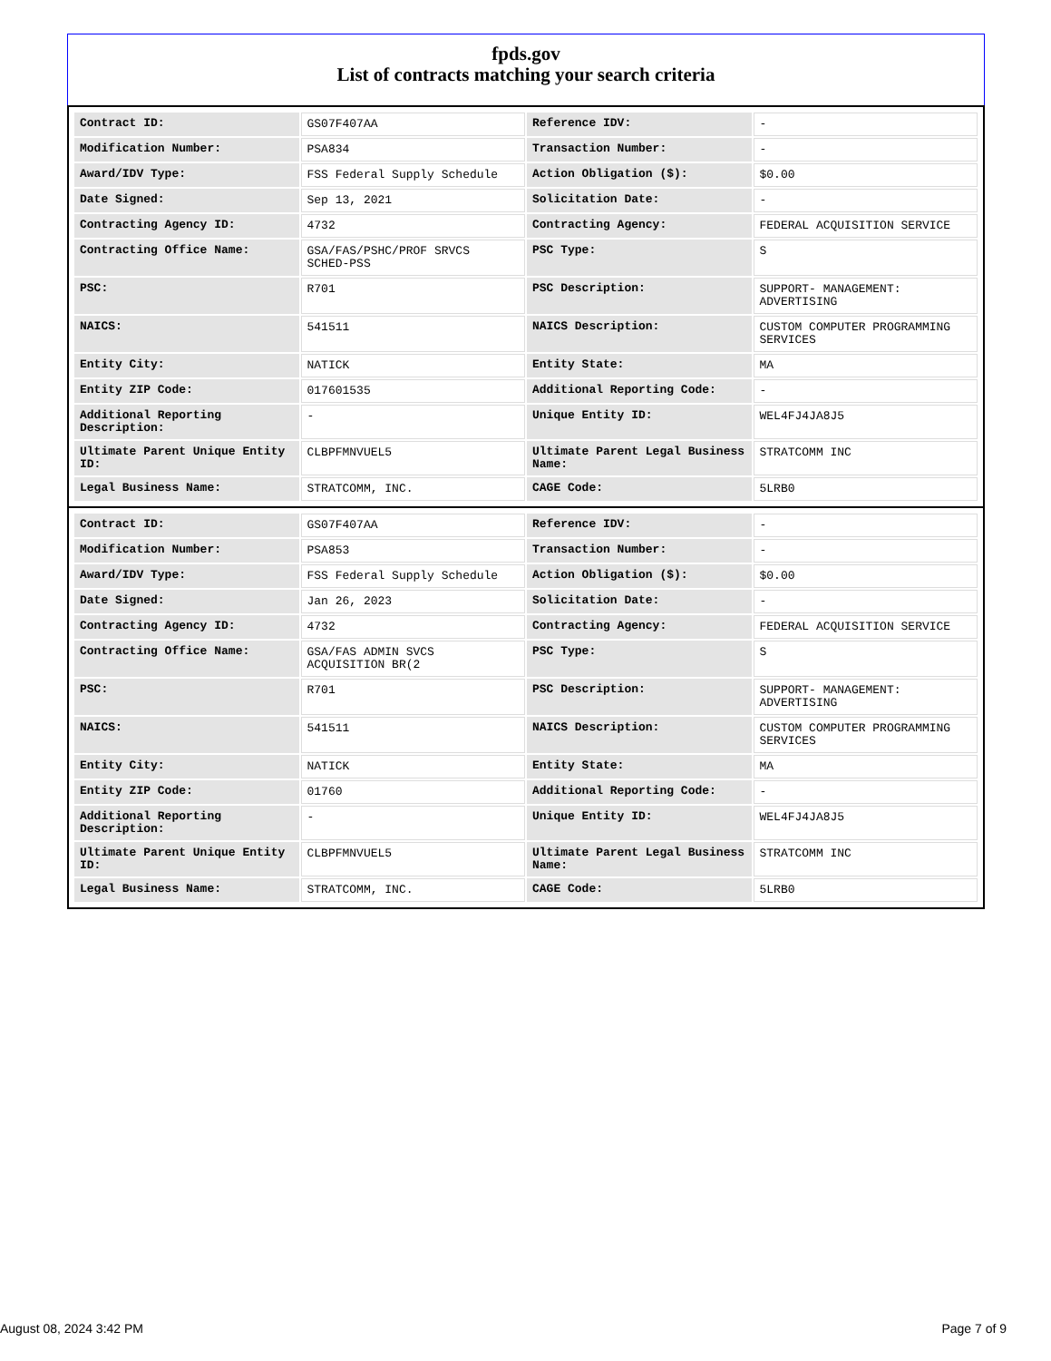fpds.gov
List of contracts matching your search criteria
| Contract ID: | GS07F407AA | Reference IDV: | - |
| Modification Number: | PSA834 | Transaction Number: | - |
| Award/IDV Type: | FSS Federal Supply Schedule | Action Obligation ($): | $0.00 |
| Date Signed: | Sep 13, 2021 | Solicitation Date: | - |
| Contracting Agency ID: | 4732 | Contracting Agency: | FEDERAL ACQUISITION SERVICE |
| Contracting Office Name: | GSA/FAS/PSHC/PROF SRVCS SCHED-PSS | PSC Type: | S |
| PSC: | R701 | PSC Description: | SUPPORT- MANAGEMENT: ADVERTISING |
| NAICS: | 541511 | NAICS Description: | CUSTOM COMPUTER PROGRAMMING SERVICES |
| Entity City: | NATICK | Entity State: | MA |
| Entity ZIP Code: | 017601535 | Additional Reporting Code: | - |
| Additional Reporting Description: | - | Unique Entity ID: | WEL4FJ4JA8J5 |
| Ultimate Parent Unique Entity ID: | CLBPFMNVUEL5 | Ultimate Parent Legal Business Name: | STRATCOMM INC |
| Legal Business Name: | STRATCOMM, INC. | CAGE Code: | 5LRB0 |
| Contract ID: | GS07F407AA | Reference IDV: | - |
| Modification Number: | PSA853 | Transaction Number: | - |
| Award/IDV Type: | FSS Federal Supply Schedule | Action Obligation ($): | $0.00 |
| Date Signed: | Jan 26, 2023 | Solicitation Date: | - |
| Contracting Agency ID: | 4732 | Contracting Agency: | FEDERAL ACQUISITION SERVICE |
| Contracting Office Name: | GSA/FAS ADMIN SVCS ACQUISITION BR(2 | PSC Type: | S |
| PSC: | R701 | PSC Description: | SUPPORT- MANAGEMENT: ADVERTISING |
| NAICS: | 541511 | NAICS Description: | CUSTOM COMPUTER PROGRAMMING SERVICES |
| Entity City: | NATICK | Entity State: | MA |
| Entity ZIP Code: | 01760 | Additional Reporting Code: | - |
| Additional Reporting Description: | - | Unique Entity ID: | WEL4FJ4JA8J5 |
| Ultimate Parent Unique Entity ID: | CLBPFMNVUEL5 | Ultimate Parent Legal Business Name: | STRATCOMM INC |
| Legal Business Name: | STRATCOMM, INC. | CAGE Code: | 5LRB0 |
August 08, 2024 3:42 PM Page 7 of 9